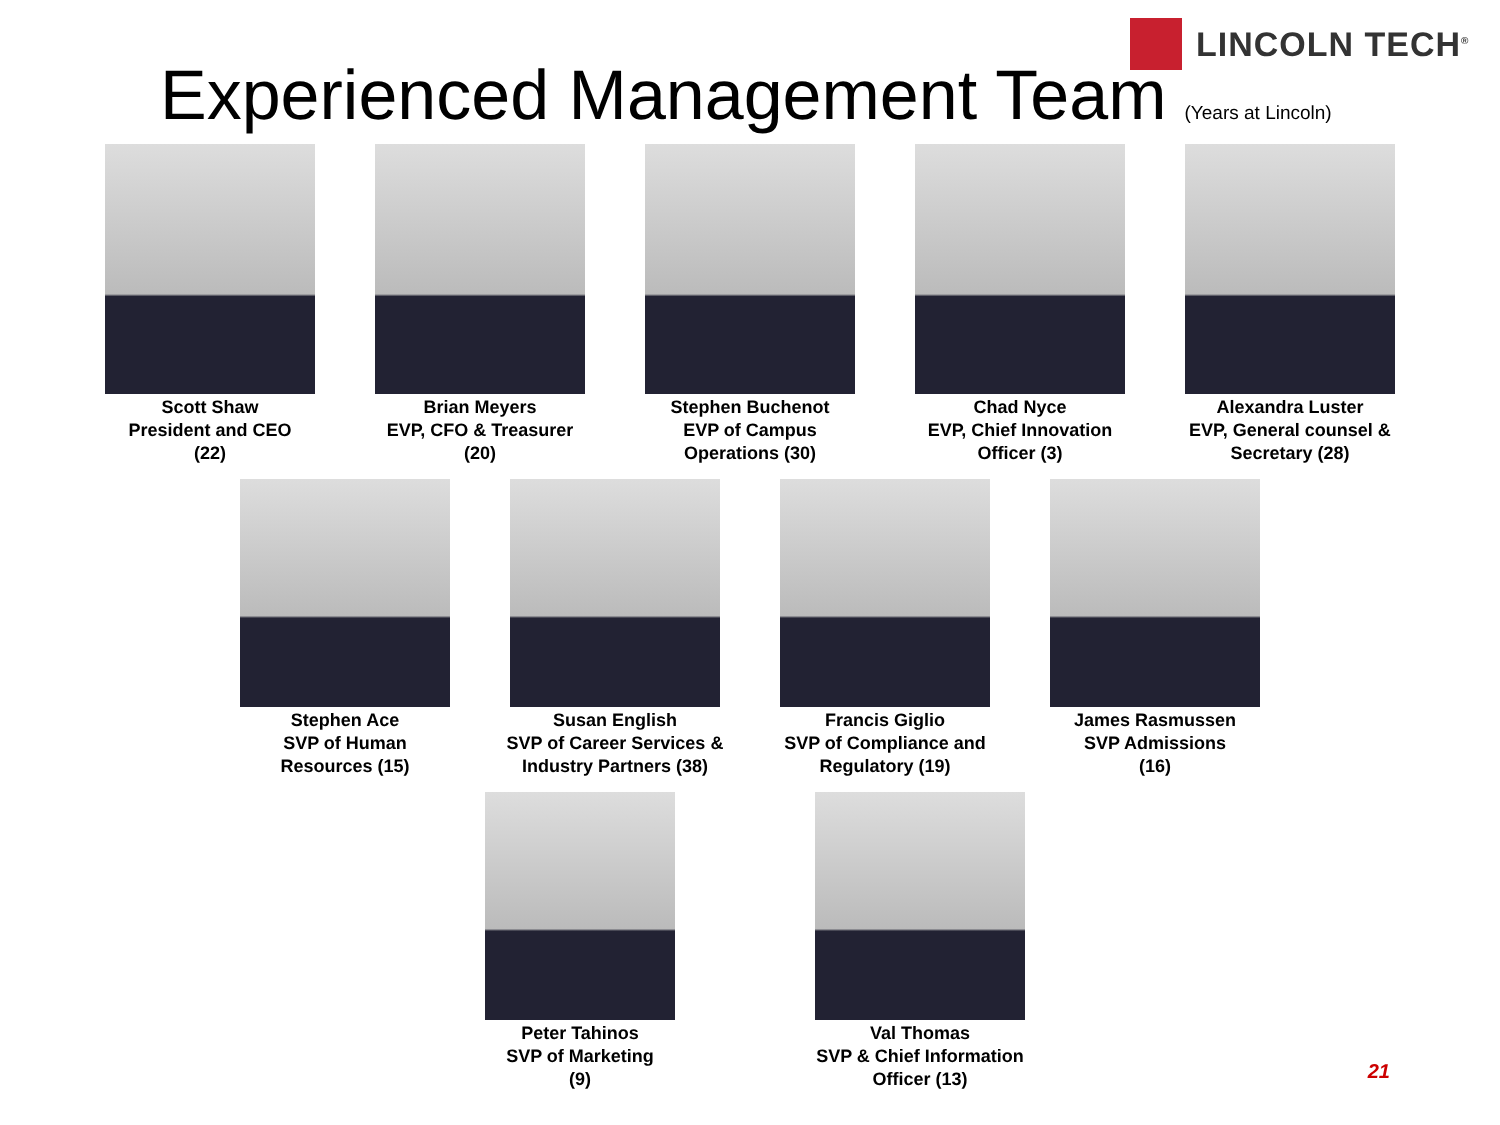LINCOLN TECH<sup>®</sup>
Experienced Management Team
(Years at Lincoln)
Scott Shaw
President and CEO
(22)
Brian Meyers
EVP, CFO & Treasurer
(20)
Stephen Buchenot
EVP of Campus
Operations (30)
Chad Nyce
EVP, Chief Innovation
Officer (3)
Alexandra Luster
EVP, General counsel &
Secretary (28)
Stephen Ace
SVP of Human
Resources (15)
Susan English
SVP of Career Services &
Industry Partners (38)
Francis Giglio
SVP of Compliance and
Regulatory (19)
James Rasmussen
SVP Admissions
(16)
Peter Tahinos
SVP of Marketing
(9)
Val Thomas
SVP & Chief Information
Officer (13)
21